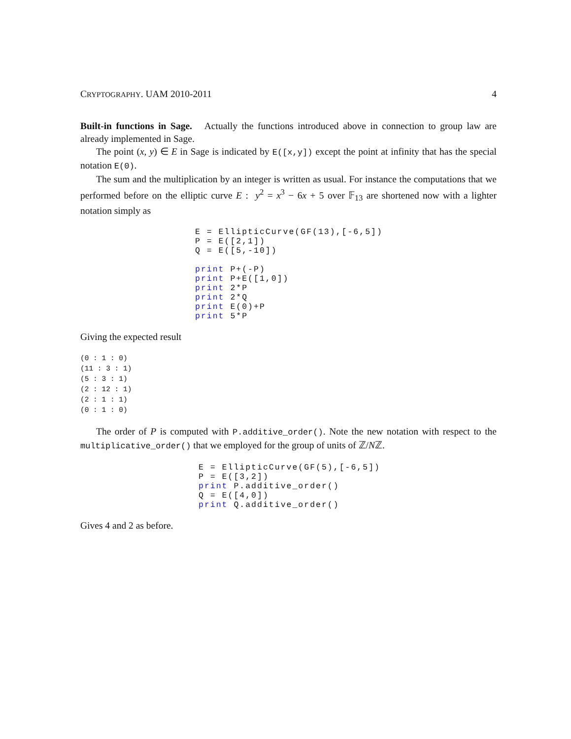CRYPTOGRAPHY. UAM 2010-2011 4
Built-in functions in Sage. Actually the functions introduced above in connection to group law are already implemented in Sage.
The point (x, y) ∈ E in Sage is indicated by E([x,y]) except the point at infinity that has the special notation E(0).
The sum and the multiplication by an integer is written as usual. For instance the computations that we performed before on the elliptic curve E : y<sup>2</sup> = x<sup>3</sup> − 6x + 5 over 𝔽<sub>13</sub> are shortened now with a lighter notation simply as
E = EllipticCurve(GF(13),[-6,5])
P = E([2,1])
Q = E([5,-10])

print P+(-P)
print P+E([1,0])
print 2*P
print 2*Q
print E(0)+P
print 5*P
Giving the expected result
(0 : 1 : 0)
(11 : 3 : 1)
(5 : 3 : 1)
(2 : 12 : 1)
(2 : 1 : 1)
(0 : 1 : 0)
The order of P is computed with P.additive_order(). Note the new notation with respect to the multiplicative_order() that we employed for the group of units of ℤ/Nℤ.
E = EllipticCurve(GF(5),[-6,5])
P = E([3,2])
print P.additive_order()
Q = E([4,0])
print Q.additive_order()
Gives 4 and 2 as before.